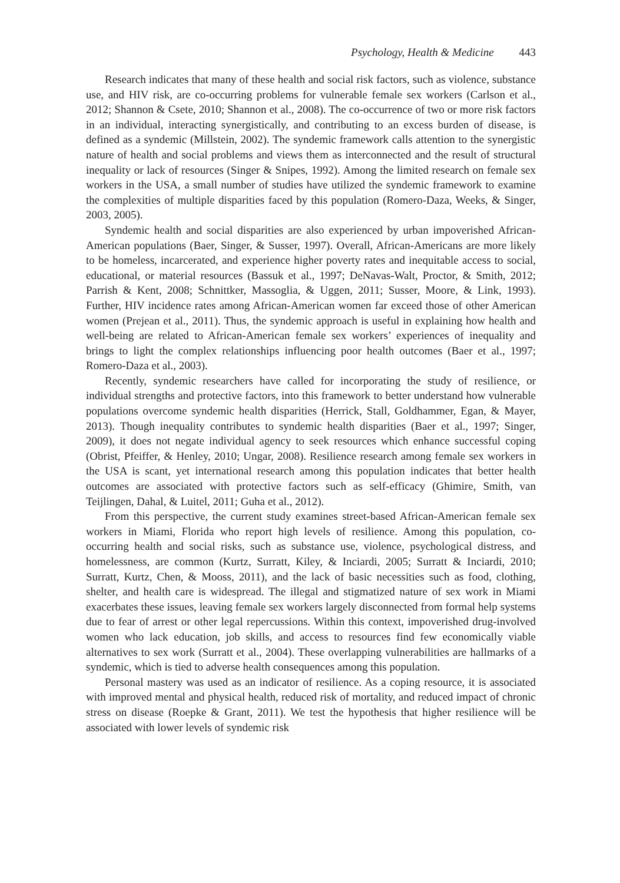Psychology, Health & Medicine 443
Research indicates that many of these health and social risk factors, such as violence, substance use, and HIV risk, are co-occurring problems for vulnerable female sex workers (Carlson et al., 2012; Shannon & Csete, 2010; Shannon et al., 2008). The co-occurrence of two or more risk factors in an individual, interacting synergistically, and contributing to an excess burden of disease, is defined as a syndemic (Millstein, 2002). The syndemic framework calls attention to the synergistic nature of health and social problems and views them as interconnected and the result of structural inequality or lack of resources (Singer & Snipes, 1992). Among the limited research on female sex workers in the USA, a small number of studies have utilized the syndemic framework to examine the complexities of multiple disparities faced by this population (Romero-Daza, Weeks, & Singer, 2003, 2005).
Syndemic health and social disparities are also experienced by urban impoverished African-American populations (Baer, Singer, & Susser, 1997). Overall, African-Americans are more likely to be homeless, incarcerated, and experience higher poverty rates and inequitable access to social, educational, or material resources (Bassuk et al., 1997; DeNavas-Walt, Proctor, & Smith, 2012; Parrish & Kent, 2008; Schnittker, Massoglia, & Uggen, 2011; Susser, Moore, & Link, 1993). Further, HIV incidence rates among African-American women far exceed those of other American women (Prejean et al., 2011). Thus, the syndemic approach is useful in explaining how health and well-being are related to African-American female sex workers’ experiences of inequality and brings to light the complex relationships influencing poor health outcomes (Baer et al., 1997; Romero-Daza et al., 2003).
Recently, syndemic researchers have called for incorporating the study of resilience, or individual strengths and protective factors, into this framework to better understand how vulnerable populations overcome syndemic health disparities (Herrick, Stall, Goldhammer, Egan, & Mayer, 2013). Though inequality contributes to syndemic health disparities (Baer et al., 1997; Singer, 2009), it does not negate individual agency to seek resources which enhance successful coping (Obrist, Pfeiffer, & Henley, 2010; Ungar, 2008). Resilience research among female sex workers in the USA is scant, yet international research among this population indicates that better health outcomes are associated with protective factors such as self-efficacy (Ghimire, Smith, van Teijlingen, Dahal, & Luitel, 2011; Guha et al., 2012).
From this perspective, the current study examines street-based African-American female sex workers in Miami, Florida who report high levels of resilience. Among this population, co-occurring health and social risks, such as substance use, violence, psychological distress, and homelessness, are common (Kurtz, Surratt, Kiley, & Inciardi, 2005; Surratt & Inciardi, 2010; Surratt, Kurtz, Chen, & Mooss, 2011), and the lack of basic necessities such as food, clothing, shelter, and health care is widespread. The illegal and stigmatized nature of sex work in Miami exacerbates these issues, leaving female sex workers largely disconnected from formal help systems due to fear of arrest or other legal repercussions. Within this context, impoverished drug-involved women who lack education, job skills, and access to resources find few economically viable alternatives to sex work (Surratt et al., 2004). These overlapping vulnerabilities are hallmarks of a syndemic, which is tied to adverse health consequences among this population.
Personal mastery was used as an indicator of resilience. As a coping resource, it is associated with improved mental and physical health, reduced risk of mortality, and reduced impact of chronic stress on disease (Roepke & Grant, 2011). We test the hypothesis that higher resilience will be associated with lower levels of syndemic risk